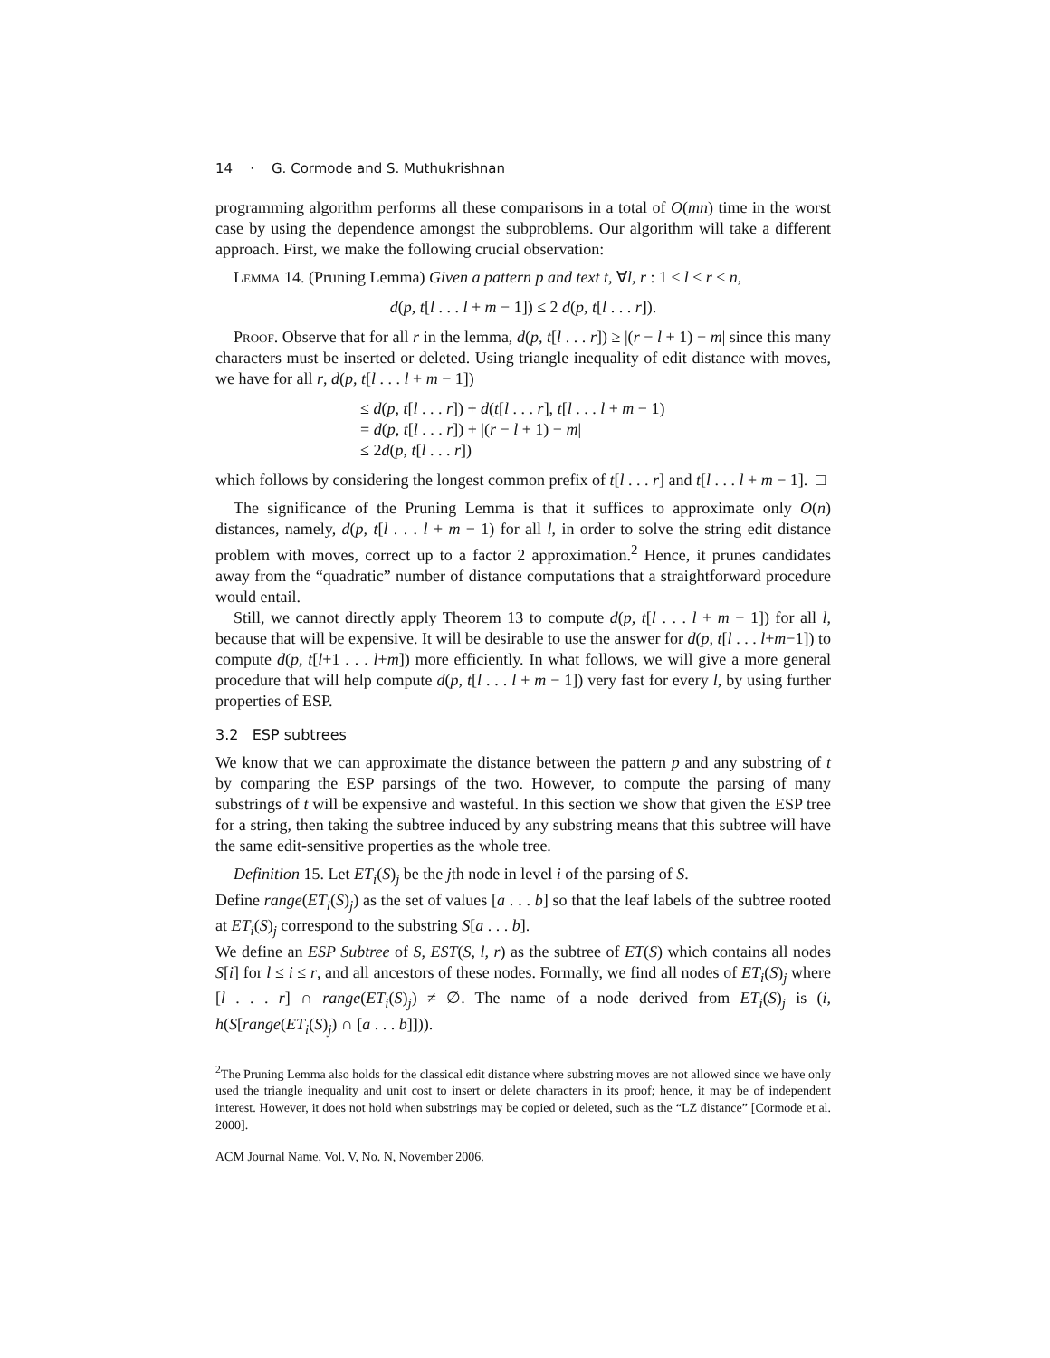14 · G. Cormode and S. Muthukrishnan
programming algorithm performs all these comparisons in a total of O(mn) time in the worst case by using the dependence amongst the subproblems. Our algorithm will take a different approach. First, we make the following crucial observation:
Lemma 14. (Pruning Lemma) Given a pattern p and text t, ∀l, r : 1 ≤ l ≤ r ≤ n,
d(p, t[l . . . l + m − 1]) ≤ 2 d(p, t[l . . . r]).
Proof. Observe that for all r in the lemma, d(p, t[l . . . r]) ≥ |(r − l + 1) − m| since this many characters must be inserted or deleted. Using triangle inequality of edit distance with moves, we have for all r, d(p, t[l . . . l + m − 1])
≤ d(p, t[l . . . r]) + d(t[l . . . r], t[l . . . l + m − 1)
= d(p, t[l . . . r]) + |(r − l + 1) − m|
≤ 2d(p, t[l . . . r])
which follows by considering the longest common prefix of t[l . . . r] and t[l . . . l + m − 1]. □
The significance of the Pruning Lemma is that it suffices to approximate only O(n) distances, namely, d(p, t[l . . . l + m − 1) for all l, in order to solve the string edit distance problem with moves, correct up to a factor 2 approximation.<sup>2</sup> Hence, it prunes candidates away from the “quadratic” number of distance computations that a straightforward procedure would entail.
Still, we cannot directly apply Theorem 13 to compute d(p, t[l . . . l + m − 1]) for all l, because that will be expensive. It will be desirable to use the answer for d(p, t[l . . . l+m−1]) to compute d(p, t[l+1 . . . l+m]) more efficiently. In what follows, we will give a more general procedure that will help compute d(p, t[l . . . l + m − 1]) very fast for every l, by using further properties of ESP.
3.2 ESP subtrees
We know that we can approximate the distance between the pattern p and any substring of t by comparing the ESP parsings of the two. However, to compute the parsing of many substrings of t will be expensive and wasteful. In this section we show that given the ESP tree for a string, then taking the subtree induced by any substring means that this subtree will have the same edit-sensitive properties as the whole tree.
Definition 15. Let ET<sub>i</sub>(S)<sub>j</sub> be the jth node in level i of the parsing of S.
Define range(ET<sub>i</sub>(S)<sub>j</sub>) as the set of values [a . . . b] so that the leaf labels of the subtree rooted at ET<sub>i</sub>(S)<sub>j</sub> correspond to the substring S[a . . . b].
We define an ESP Subtree of S, EST(S, l, r) as the subtree of ET(S) which contains all nodes S[i] for l ≤ i ≤ r, and all ancestors of these nodes. Formally, we find all nodes of ET<sub>i</sub>(S)<sub>j</sub> where [l . . . r] ∩ range(ET<sub>i</sub>(S)<sub>j</sub>) ≠ ∅. The name of a node derived from ET<sub>i</sub>(S)<sub>j</sub> is (i, h(S[range(ET<sub>i</sub>(S)<sub>j</sub>) ∩ [a . . . b]])).
<sup>2</sup> The Pruning Lemma also holds for the classical edit distance where substring moves are not allowed since we have only used the triangle inequality and unit cost to insert or delete characters in its proof; hence, it may be of independent interest. However, it does not hold when substrings may be copied or deleted, such as the “LZ distance” [Cormode et al. 2000].
ACM Journal Name, Vol. V, No. N, November 2006.